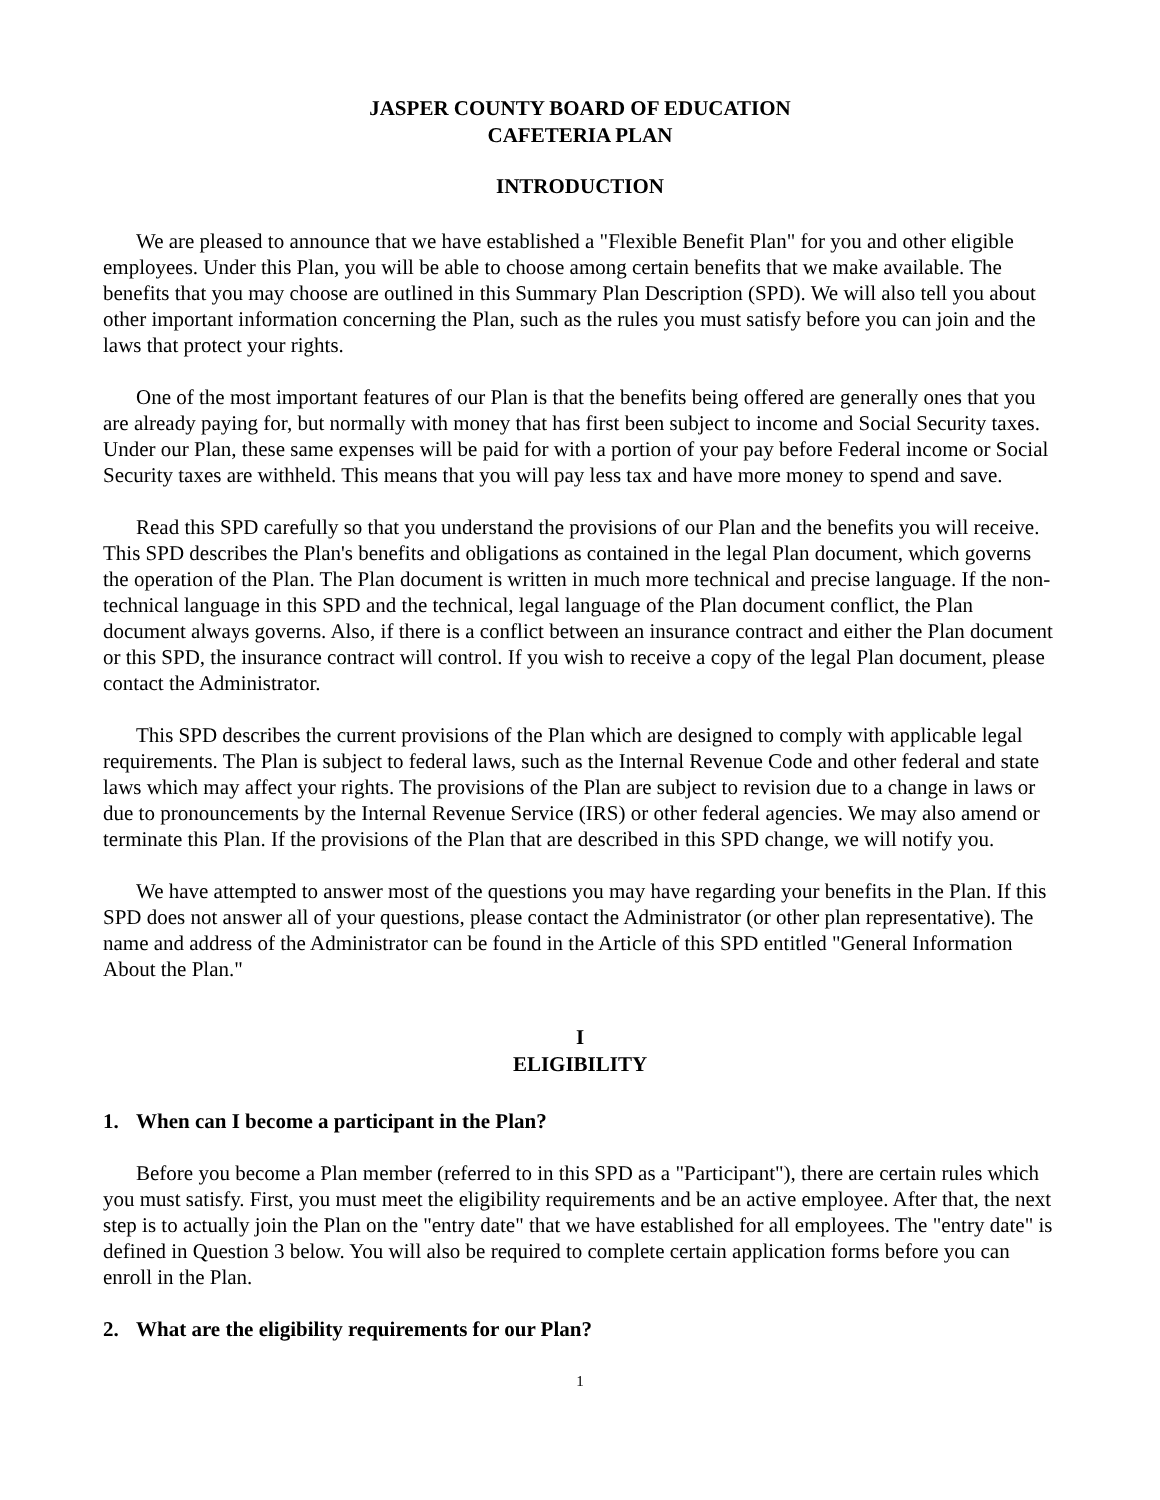JASPER COUNTY BOARD OF EDUCATION
CAFETERIA PLAN
INTRODUCTION
We are pleased to announce that we have established a "Flexible Benefit Plan" for you and other eligible employees. Under this Plan, you will be able to choose among certain benefits that we make available. The benefits that you may choose are outlined in this Summary Plan Description (SPD). We will also tell you about other important information concerning the Plan, such as the rules you must satisfy before you can join and the laws that protect your rights.
One of the most important features of our Plan is that the benefits being offered are generally ones that you are already paying for, but normally with money that has first been subject to income and Social Security taxes. Under our Plan, these same expenses will be paid for with a portion of your pay before Federal income or Social Security taxes are withheld. This means that you will pay less tax and have more money to spend and save.
Read this SPD carefully so that you understand the provisions of our Plan and the benefits you will receive. This SPD describes the Plan's benefits and obligations as contained in the legal Plan document, which governs the operation of the Plan. The Plan document is written in much more technical and precise language. If the non-technical language in this SPD and the technical, legal language of the Plan document conflict, the Plan document always governs. Also, if there is a conflict between an insurance contract and either the Plan document or this SPD, the insurance contract will control. If you wish to receive a copy of the legal Plan document, please contact the Administrator.
This SPD describes the current provisions of the Plan which are designed to comply with applicable legal requirements. The Plan is subject to federal laws, such as the Internal Revenue Code and other federal and state laws which may affect your rights. The provisions of the Plan are subject to revision due to a change in laws or due to pronouncements by the Internal Revenue Service (IRS) or other federal agencies. We may also amend or terminate this Plan. If the provisions of the Plan that are described in this SPD change, we will notify you.
We have attempted to answer most of the questions you may have regarding your benefits in the Plan. If this SPD does not answer all of your questions, please contact the Administrator (or other plan representative). The name and address of the Administrator can be found in the Article of this SPD entitled "General Information About the Plan."
I
ELIGIBILITY
1. When can I become a participant in the Plan?
Before you become a Plan member (referred to in this SPD as a "Participant"), there are certain rules which you must satisfy. First, you must meet the eligibility requirements and be an active employee. After that, the next step is to actually join the Plan on the "entry date" that we have established for all employees. The "entry date" is defined in Question 3 below. You will also be required to complete certain application forms before you can enroll in the Plan.
2. What are the eligibility requirements for our Plan?
1